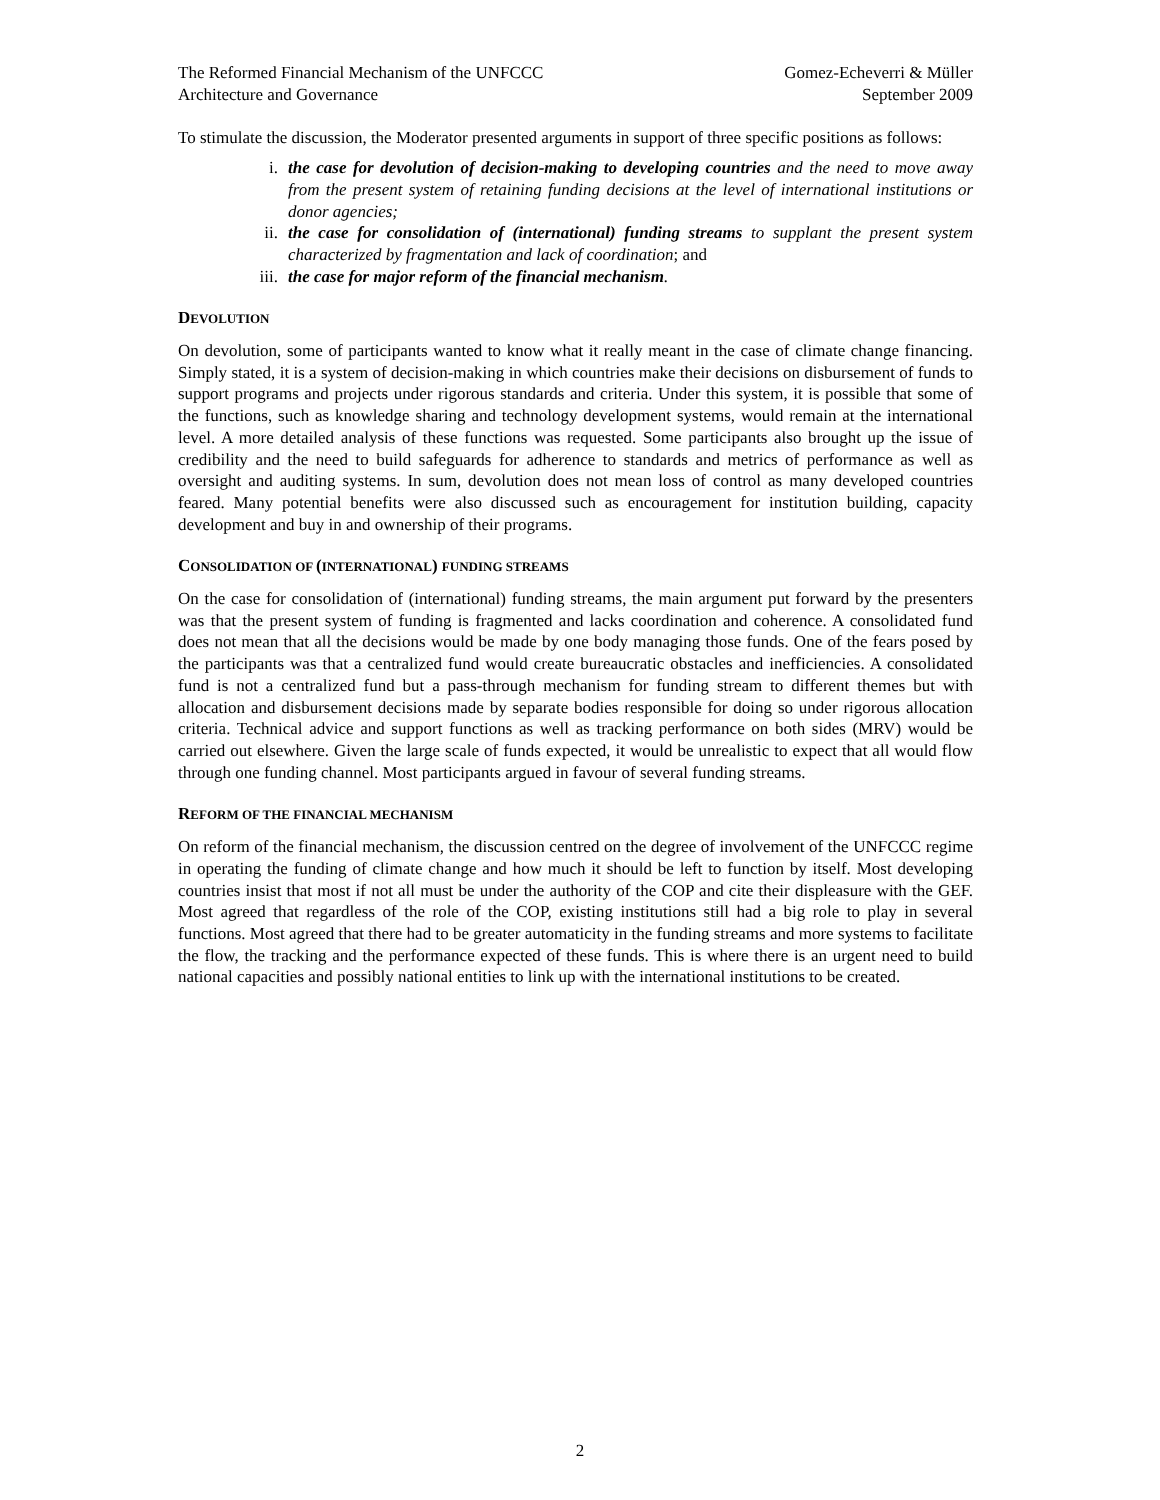The Reformed Financial Mechanism of the UNFCCC
Architecture and Governance
Gomez-Echeverri & Müller
September 2009
To stimulate the discussion, the Moderator presented arguments in support of three specific positions as follows:
i. the case for devolution of decision-making to developing countries and the need to move away from the present system of retaining funding decisions at the level of international institutions or donor agencies;
ii. the case for consolidation of (international) funding streams to supplant the present system characterized by fragmentation and lack of coordination; and
iii. the case for major reform of the financial mechanism.
DEVOLUTION
On devolution, some of participants wanted to know what it really meant in the case of climate change financing. Simply stated, it is a system of decision-making in which countries make their decisions on disbursement of funds to support programs and projects under rigorous standards and criteria. Under this system, it is possible that some of the functions, such as knowledge sharing and technology development systems, would remain at the international level. A more detailed analysis of these functions was requested. Some participants also brought up the issue of credibility and the need to build safeguards for adherence to standards and metrics of performance as well as oversight and auditing systems. In sum, devolution does not mean loss of control as many developed countries feared. Many potential benefits were also discussed such as encouragement for institution building, capacity development and buy in and ownership of their programs.
CONSOLIDATION OF (INTERNATIONAL) FUNDING STREAMS
On the case for consolidation of (international) funding streams, the main argument put forward by the presenters was that the present system of funding is fragmented and lacks coordination and coherence. A consolidated fund does not mean that all the decisions would be made by one body managing those funds. One of the fears posed by the participants was that a centralized fund would create bureaucratic obstacles and inefficiencies. A consolidated fund is not a centralized fund but a pass-through mechanism for funding stream to different themes but with allocation and disbursement decisions made by separate bodies responsible for doing so under rigorous allocation criteria. Technical advice and support functions as well as tracking performance on both sides (MRV) would be carried out elsewhere. Given the large scale of funds expected, it would be unrealistic to expect that all would flow through one funding channel. Most participants argued in favour of several funding streams.
REFORM OF THE FINANCIAL MECHANISM
On reform of the financial mechanism, the discussion centred on the degree of involvement of the UNFCCC regime in operating the funding of climate change and how much it should be left to function by itself. Most developing countries insist that most if not all must be under the authority of the COP and cite their displeasure with the GEF. Most agreed that regardless of the role of the COP, existing institutions still had a big role to play in several functions. Most agreed that there had to be greater automaticity in the funding streams and more systems to facilitate the flow, the tracking and the performance expected of these funds. This is where there is an urgent need to build national capacities and possibly national entities to link up with the international institutions to be created.
2